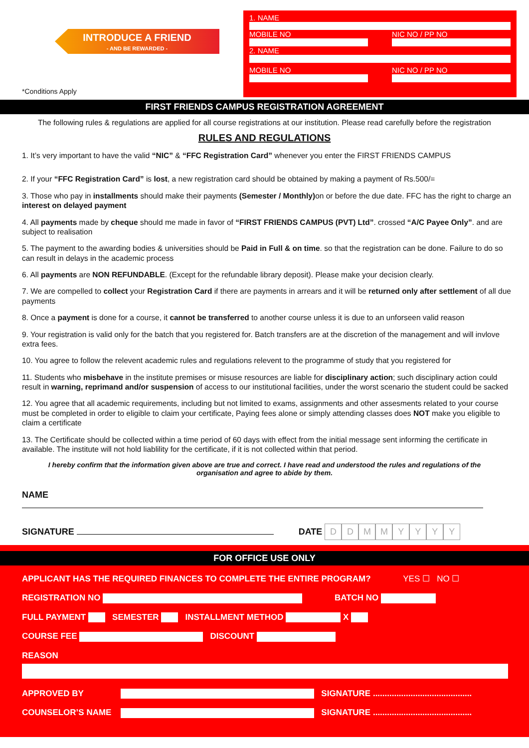INTRODUCE A FRIEND
- AND BE REWARDED -
*Conditions Apply
1. NAME
MOBILE NO NIC NO / PP NO
2. NAME
MOBILE NO NIC NO / PP NO
FIRST FRIENDS CAMPUS REGISTRATION AGREEMENT
The following rules & regulations are applied for all course registrations at our institution. Please read carefully before the registration
RULES AND REGULATIONS
1. It’s very important to have the valid “NIC” & “FFC Registration Card” whenever you enter the FIRST FRIENDS CAMPUS
2. If your “FFC Registration Card” is lost, a new registration card should be obtained by making a payment of Rs.500/=
3. Those who pay in installments should make their payments (Semester / Monthly) on or before the due date. FFC has the right to charge an interest on delayed payment
4. All payments made by cheque should me made in favor of “FIRST FRIENDS CAMPUS (PVT) Ltd”. crossed “A/C Payee Only”. and are subject to realisation
5. The payment to the awarding bodies & universities should be Paid in Full & on time. so that the registration can be done. Failure to do so can result in delays in the academic process
6. All payments are NON REFUNDABLE. (Except for the refundable library deposit). Please make your decision clearly.
7. We are compelled to collect your Registration Card if there are payments in arrears and it will be returned only after settlement of all due payments
8. Once a payment is done for a course, it cannot be transferred to another course unless it is due to an unforseen valid reason
9. Your registration is valid only for the batch that you registered for. Batch transfers are at the discretion of the management and will invlove extra fees.
10. You agree to follow the relevent academic rules and regulations relevent to the programme of study that you registered for
11. Students who misbehave in the institute premises or misuse resources are liable for disciplinary action; such disciplinary action could result in warning, reprimand and/or suspension of access to our institutional facilities, under the worst scenario the student could be sacked
12. You agree that all academic requirements, including but not limited to exams, assignments and other assesments related to your course must be completed in order to eligible to claim your certificate, Paying fees alone or simply attending classes does NOT make you eligible to claim a certificate
13. The Certificate should be collected within a time period of 60 days with effect from the initial message sent informing the certificate in available. The institute will not hold liablility for the certificate, if it is not collected within that period.
I hereby confirm that the information given above are true and correct. I have read and understood the rules and regulations of the organisation and agree to abide by them.
NAME
SIGNATURE DATE DDMMYYYY
FOR OFFICE USE ONLY
APPLICANT HAS THE REQUIRED FINANCES TO COMPLETE THE ENTIRE PROGRAM? YES ☐ NO ☐
REGISTRATION NO BATCH NO
FULL PAYMENT SEMESTER INSTALLMENT METHOD X
COURSE FEE DISCOUNT
REASON
APPROVED BY SIGNATURE ..........................................
COUNSELOR’S NAME SIGNATURE ..........................................